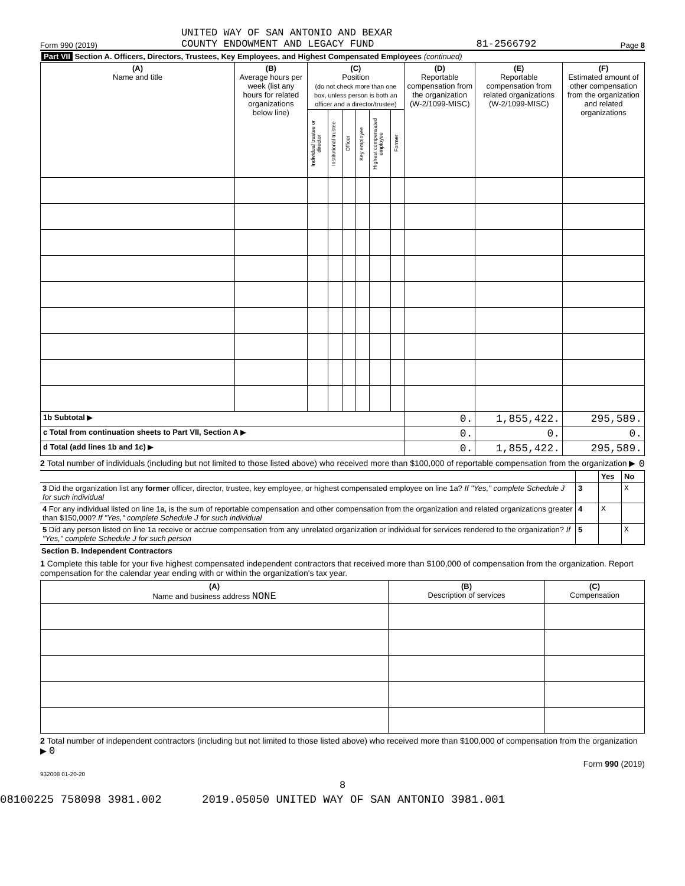Form 990 (2019) UNITED WAY OF SAN ANTONIO AND BEXAR
COUNTY ENDOWMENT AND LEGACY FUND 81-2566792 Page 8
Part VII Section A. Officers, Directors, Trustees, Key Employees, and Highest Compensated Employees (continued)
| (A) Name and title | (B) Average hours per week (list any hours for related organizations below line) | (C) Position (do not check more than one box, unless person is both an officer and a director/trustee) | | | | | | (D) Reportable compensation from the organization (W-2/1099-MISC) | (E) Reportable compensation from related organizations (W-2/1099-MISC) | (F) Estimated amount of other compensation from the organization and related organizations |
| --- | --- | --- | --- | --- | --- | --- | --- | --- | --- | --- |
| | | Individual trustee or director | Institutional trustee | Officer | Key employee | Highest compensated employee | Former | | | |
| 1b Subtotal ▶ | | | | | | | | 0. | 1,855,422. | 295,589. |
| c Total from continuation sheets to Part VII, Section A ▶ | | | | | | | | 0. | 0. | 0. |
| d Total (add lines 1b and 1c) ▶ | | | | | | | | 0. | 1,855,422. | 295,589. |
2 Total number of individuals (including but not limited to those listed above) who received more than $100,000 of reportable compensation from the organization ▶ 0
| | | Yes | No |
| 3 Did the organization list any former officer, director, trustee, key employee, or highest compensated employee on line 1a? If "Yes," complete Schedule J for such individual | 3 | | X |
| 4 For any individual listed on line 1a, is the sum of reportable compensation and other compensation from the organization and related organizations greater than $150,000? If "Yes," complete Schedule J for such individual | 4 | X | |
| 5 Did any person listed on line 1a receive or accrue compensation from any unrelated organization or individual for services rendered to the organization? If "Yes," complete Schedule J for such person | 5 | | X |
Section B. Independent Contractors
1 Complete this table for your five highest compensated independent contractors that received more than $100,000 of compensation from the organization. Report compensation for the calendar year ending with or within the organization's tax year.
| (A) Name and business address NONE | (B) Description of services | (C) Compensation |
| --- | --- | --- |
2 Total number of independent contractors (including but not limited to those listed above) who received more than $100,000 of compensation from the organization ▶ 0
Form 990 (2019)
932008 01-20-20
8
08100225 758098 3981.002 2019.05050 UNITED WAY OF SAN ANTONIO 3981.001